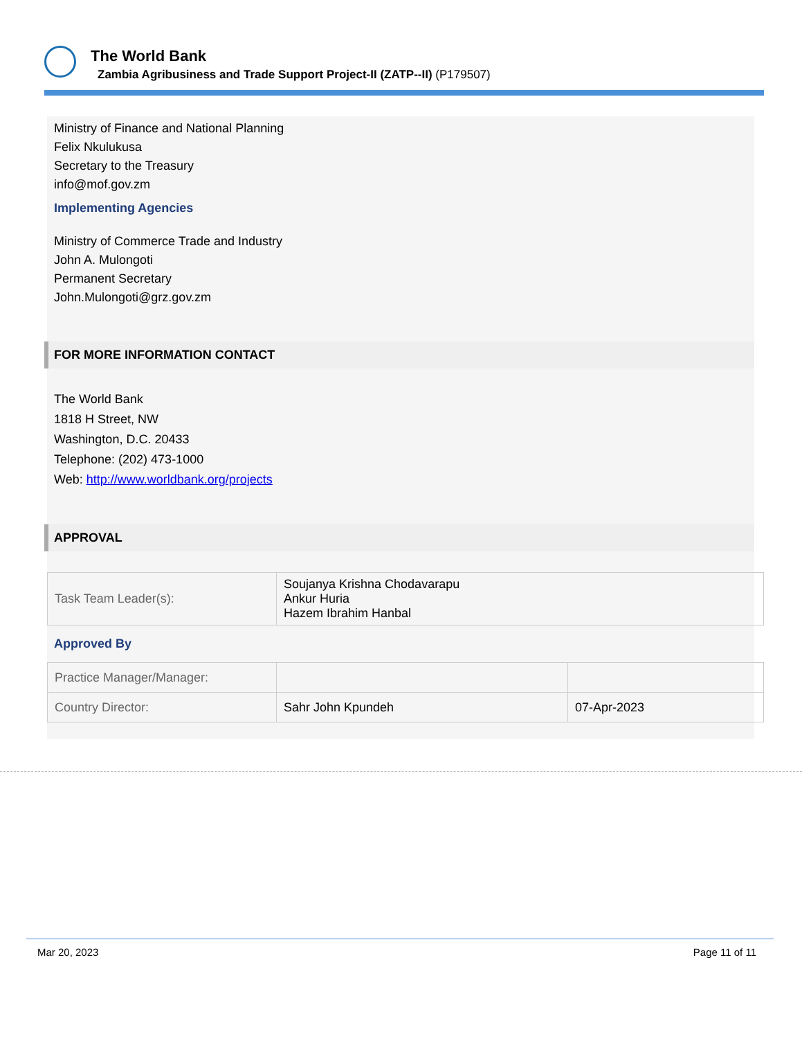The World Bank
Zambia Agribusiness and Trade Support Project-II (ZATP--II) (P179507)
Ministry of Finance and National Planning
Felix Nkulukusa
Secretary to the Treasury
info@mof.gov.zm
Implementing Agencies
Ministry of Commerce Trade and Industry
John A. Mulongoti
Permanent Secretary
John.Mulongoti@grz.gov.zm
FOR MORE INFORMATION CONTACT
The World Bank
1818 H Street, NW
Washington, D.C. 20433
Telephone: (202) 473-1000
Web: http://www.worldbank.org/projects
APPROVAL
| Task Team Leader(s): | Soujanya Krishna Chodavarapu Ankur Huria Hazem Ibrahim Hanbal |
Approved By
| Practice Manager/Manager: | | |
| Country Director: | Sahr John Kpundeh | 07-Apr-2023 |
Mar 20, 2023 Page 11 of 11